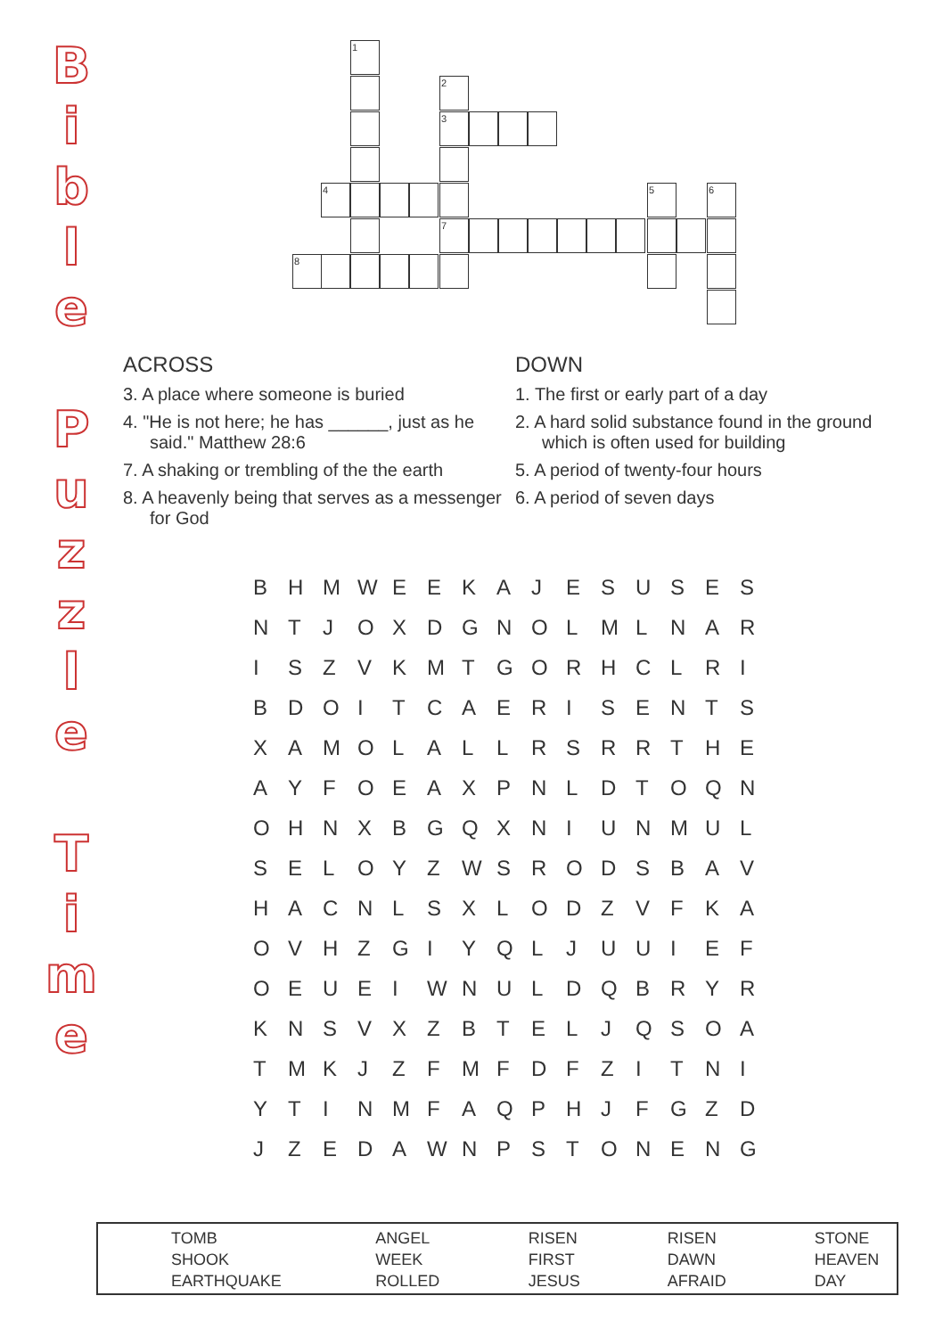B
i
b
l
e
P
u
z
z
l
e
T
i
m
e
1
2
3
7
4 5 6
8
ACROSS
3. A place where someone is buried
4. "He is not here; he has ______, just as he said." Matthew 28:6
7. A shaking or trembling of the the earth
8. A heavenly being that serves as a messenger for God
DOWN
1. The first or early part of a day
2. A hard solid substance found in the ground which is often used for building
5. A period of twenty-four hours
6. A period of seven days
| B | H | M | W | E | E | K | A | J | E | S | U | S | E | S |
| N | T | J | O | X | D | G | N | O | L | M | L | N | A | R |
| I | S | Z | V | K | M | T | G | O | R | H | C | L | R | I |
| B | D | O | I | T | C | A | E | R | I | S | E | N | T | S |
| X | A | M | O | L | A | L | L | R | S | R | R | T | H | E |
| A | Y | F | O | E | A | X | P | N | L | D | T | O | Q | N |
| O | H | N | X | B | G | Q | X | N | I | U | N | M | U | L |
| S | E | L | O | Y | Z | W | S | R | O | D | S | B | A | V |
| H | A | C | N | L | S | X | L | O | D | Z | V | F | K | A |
| O | V | H | Z | G | I | Y | Q | L | J | U | U | I | E | F |
| O | E | U | E | I | W | N | U | L | D | Q | B | R | Y | R |
| K | N | S | V | X | Z | B | T | E | L | J | Q | S | O | A |
| T | M | K | J | Z | F | M | F | D | F | Z | I | T | N | I |
| Y | T | I | N | M | F | A | Q | P | H | J | F | G | Z | D |
| J | Z | E | D | A | W | N | P | S | T | O | N | E | N | G |
| TOMB SHOOK EARTHQUAKE | ANGEL WEEK ROLLED | RISEN FIRST JESUS | RISEN DAWN AFRAID | STONE HEAVEN DAY |